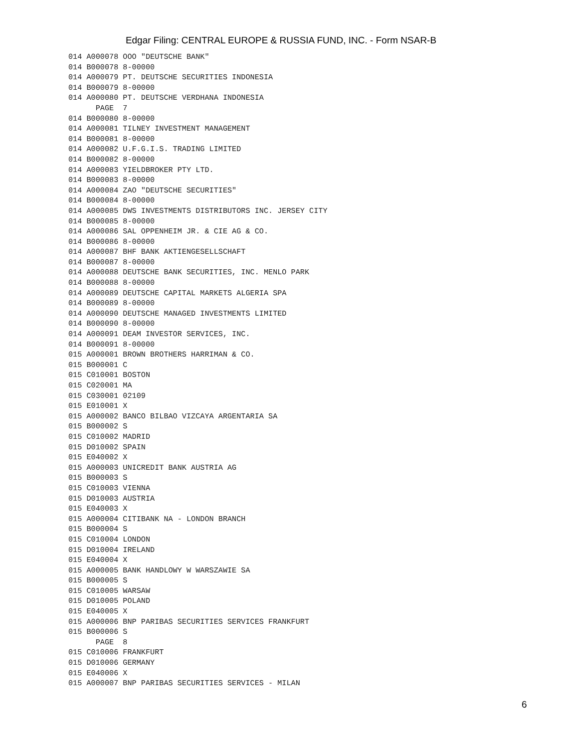Edgar Filing: CENTRAL EUROPE & RUSSIA FUND, INC. - Form NSAR-B
014 A000078 OOO "DEUTSCHE BANK"
014 B000078 8-00000
014 A000079 PT. DEUTSCHE SECURITIES INDONESIA
014 B000079 8-00000
014 A000080 PT. DEUTSCHE VERDHANA INDONESIA
      PAGE  7
014 B000080 8-00000
014 A000081 TILNEY INVESTMENT MANAGEMENT
014 B000081 8-00000
014 A000082 U.F.G.I.S. TRADING LIMITED
014 B000082 8-00000
014 A000083 YIELDBROKER PTY LTD.
014 B000083 8-00000
014 A000084 ZAO "DEUTSCHE SECURITIES"
014 B000084 8-00000
014 A000085 DWS INVESTMENTS DISTRIBUTORS INC. JERSEY CITY
014 B000085 8-00000
014 A000086 SAL OPPENHEIM JR. & CIE AG & CO.
014 B000086 8-00000
014 A000087 BHF BANK AKTIENGESELLSCHAFT
014 B000087 8-00000
014 A000088 DEUTSCHE BANK SECURITIES, INC. MENLO PARK
014 B000088 8-00000
014 A000089 DEUTSCHE CAPITAL MARKETS ALGERIA SPA
014 B000089 8-00000
014 A000090 DEUTSCHE MANAGED INVESTMENTS LIMITED
014 B000090 8-00000
014 A000091 DEAM INVESTOR SERVICES, INC.
014 B000091 8-00000
015 A000001 BROWN BROTHERS HARRIMAN & CO.
015 B000001 C
015 C010001 BOSTON
015 C020001 MA
015 C030001 02109
015 E010001 X
015 A000002 BANCO BILBAO VIZCAYA ARGENTARIA SA
015 B000002 S
015 C010002 MADRID
015 D010002 SPAIN
015 E040002 X
015 A000003 UNICREDIT BANK AUSTRIA AG
015 B000003 S
015 C010003 VIENNA
015 D010003 AUSTRIA
015 E040003 X
015 A000004 CITIBANK NA - LONDON BRANCH
015 B000004 S
015 C010004 LONDON
015 D010004 IRELAND
015 E040004 X
015 A000005 BANK HANDLOWY W WARSZAWIE SA
015 B000005 S
015 C010005 WARSAW
015 D010005 POLAND
015 E040005 X
015 A000006 BNP PARIBAS SECURITIES SERVICES FRANKFURT
015 B000006 S
      PAGE  8
015 C010006 FRANKFURT
015 D010006 GERMANY
015 E040006 X
015 A000007 BNP PARIBAS SECURITIES SERVICES - MILAN
6